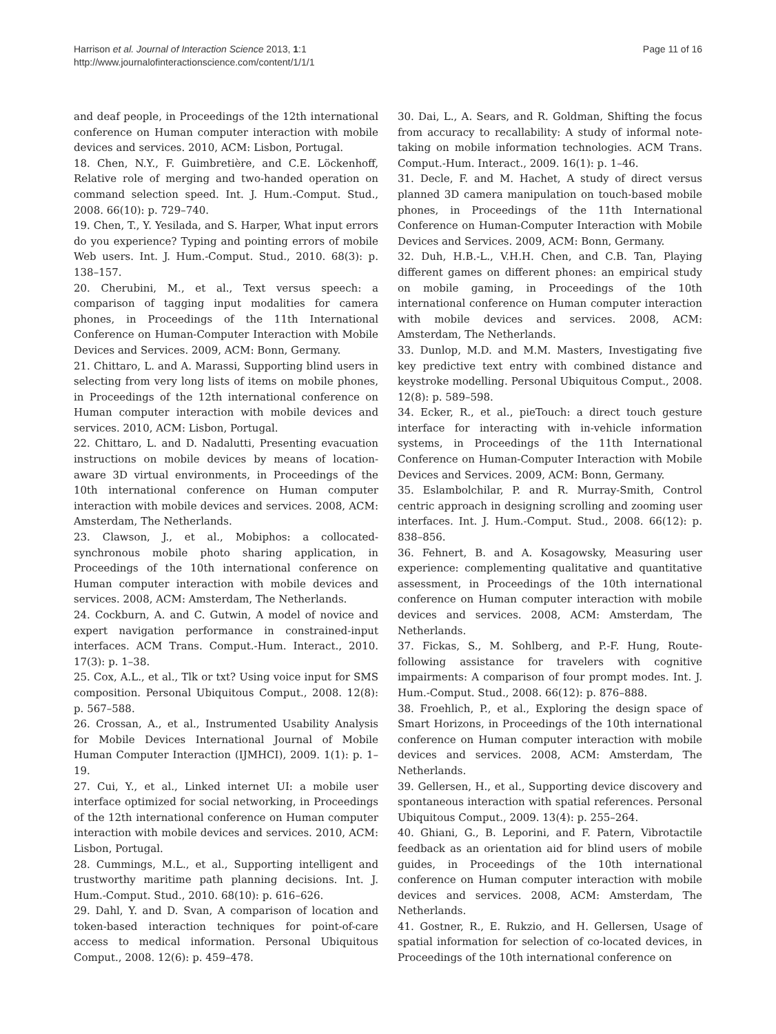Harrison et al. Journal of Interaction Science 2013, 1:1
http://www.journalofinteractionscience.com/content/1/1/1
Page 11 of 16
and deaf people, in Proceedings of the 12th international conference on Human computer interaction with mobile devices and services. 2010, ACM: Lisbon, Portugal.
18. Chen, N.Y., F. Guimbretière, and C.E. Löckenhoff, Relative role of merging and two-handed operation on command selection speed. Int. J. Hum.-Comput. Stud., 2008. 66(10): p. 729–740.
19. Chen, T., Y. Yesilada, and S. Harper, What input errors do you experience? Typing and pointing errors of mobile Web users. Int. J. Hum.-Comput. Stud., 2010. 68(3): p. 138–157.
20. Cherubini, M., et al., Text versus speech: a comparison of tagging input modalities for camera phones, in Proceedings of the 11th International Conference on Human-Computer Interaction with Mobile Devices and Services. 2009, ACM: Bonn, Germany.
21. Chittaro, L. and A. Marassi, Supporting blind users in selecting from very long lists of items on mobile phones, in Proceedings of the 12th international conference on Human computer interaction with mobile devices and services. 2010, ACM: Lisbon, Portugal.
22. Chittaro, L. and D. Nadalutti, Presenting evacuation instructions on mobile devices by means of location-aware 3D virtual environments, in Proceedings of the 10th international conference on Human computer interaction with mobile devices and services. 2008, ACM: Amsterdam, The Netherlands.
23. Clawson, J., et al., Mobiphos: a collocated-synchronous mobile photo sharing application, in Proceedings of the 10th international conference on Human computer interaction with mobile devices and services. 2008, ACM: Amsterdam, The Netherlands.
24. Cockburn, A. and C. Gutwin, A model of novice and expert navigation performance in constrained-input interfaces. ACM Trans. Comput.-Hum. Interact., 2010. 17(3): p. 1–38.
25. Cox, A.L., et al., Tlk or txt? Using voice input for SMS composition. Personal Ubiquitous Comput., 2008. 12(8): p. 567–588.
26. Crossan, A., et al., Instrumented Usability Analysis for Mobile Devices International Journal of Mobile Human Computer Interaction (IJMHCI), 2009. 1(1): p. 1–19.
27. Cui, Y., et al., Linked internet UI: a mobile user interface optimized for social networking, in Proceedings of the 12th international conference on Human computer interaction with mobile devices and services. 2010, ACM: Lisbon, Portugal.
28. Cummings, M.L., et al., Supporting intelligent and trustworthy maritime path planning decisions. Int. J. Hum.-Comput. Stud., 2010. 68(10): p. 616–626.
29. Dahl, Y. and D. Svan, A comparison of location and token-based interaction techniques for point-of-care access to medical information. Personal Ubiquitous Comput., 2008. 12(6): p. 459–478.
30. Dai, L., A. Sears, and R. Goldman, Shifting the focus from accuracy to recallability: A study of informal note-taking on mobile information technologies. ACM Trans. Comput.-Hum. Interact., 2009. 16(1): p. 1–46.
31. Decle, F. and M. Hachet, A study of direct versus planned 3D camera manipulation on touch-based mobile phones, in Proceedings of the 11th International Conference on Human-Computer Interaction with Mobile Devices and Services. 2009, ACM: Bonn, Germany.
32. Duh, H.B.-L., V.H.H. Chen, and C.B. Tan, Playing different games on different phones: an empirical study on mobile gaming, in Proceedings of the 10th international conference on Human computer interaction with mobile devices and services. 2008, ACM: Amsterdam, The Netherlands.
33. Dunlop, M.D. and M.M. Masters, Investigating five key predictive text entry with combined distance and keystroke modelling. Personal Ubiquitous Comput., 2008. 12(8): p. 589–598.
34. Ecker, R., et al., pieTouch: a direct touch gesture interface for interacting with in-vehicle information systems, in Proceedings of the 11th International Conference on Human-Computer Interaction with Mobile Devices and Services. 2009, ACM: Bonn, Germany.
35. Eslambolchilar, P. and R. Murray-Smith, Control centric approach in designing scrolling and zooming user interfaces. Int. J. Hum.-Comput. Stud., 2008. 66(12): p. 838–856.
36. Fehnert, B. and A. Kosagowsky, Measuring user experience: complementing qualitative and quantitative assessment, in Proceedings of the 10th international conference on Human computer interaction with mobile devices and services. 2008, ACM: Amsterdam, The Netherlands.
37. Fickas, S., M. Sohlberg, and P.-F. Hung, Route-following assistance for travelers with cognitive impairments: A comparison of four prompt modes. Int. J. Hum.-Comput. Stud., 2008. 66(12): p. 876–888.
38. Froehlich, P., et al., Exploring the design space of Smart Horizons, in Proceedings of the 10th international conference on Human computer interaction with mobile devices and services. 2008, ACM: Amsterdam, The Netherlands.
39. Gellersen, H., et al., Supporting device discovery and spontaneous interaction with spatial references. Personal Ubiquitous Comput., 2009. 13(4): p. 255–264.
40. Ghiani, G., B. Leporini, and F. Patern, Vibrotactile feedback as an orientation aid for blind users of mobile guides, in Proceedings of the 10th international conference on Human computer interaction with mobile devices and services. 2008, ACM: Amsterdam, The Netherlands.
41. Gostner, R., E. Rukzio, and H. Gellersen, Usage of spatial information for selection of co-located devices, in Proceedings of the 10th international conference on